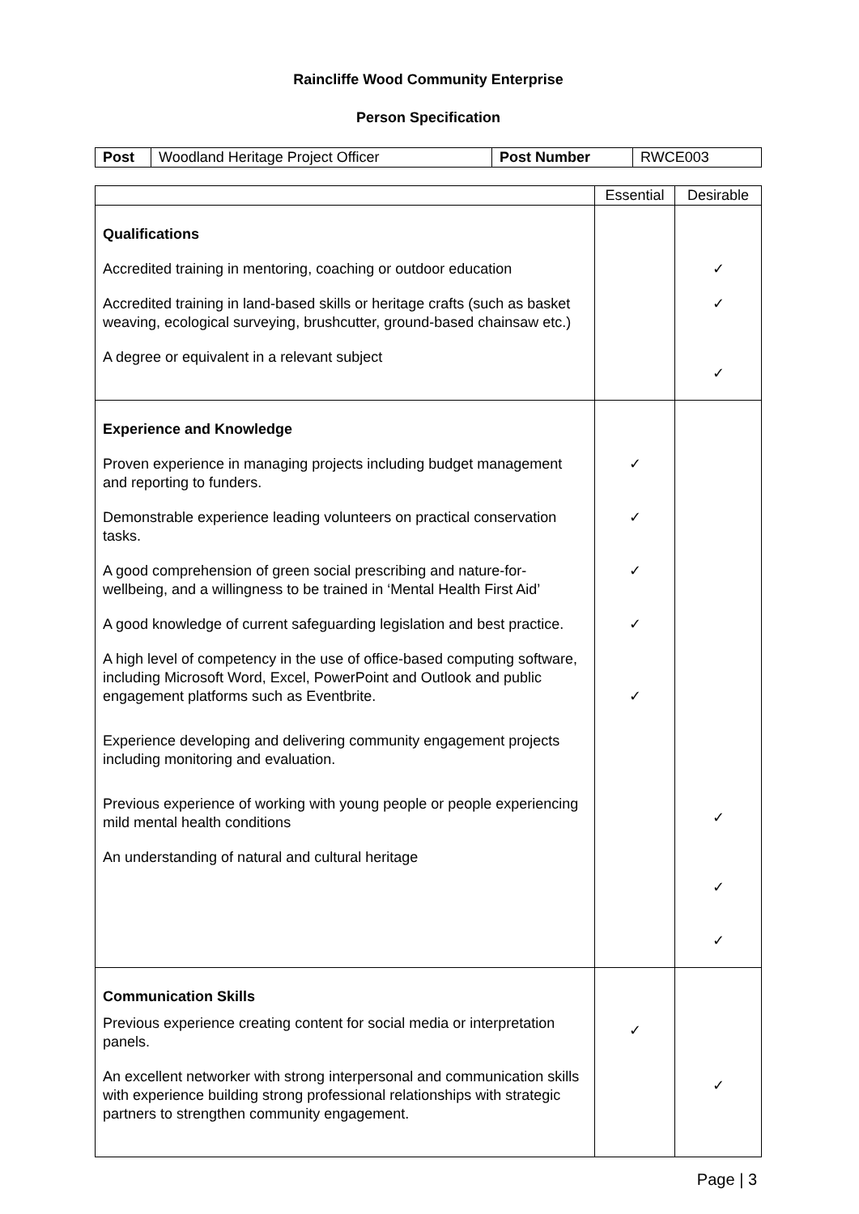Raincliffe Wood Community Enterprise
Person Specification
| Post | Woodland Heritage Project Officer | Post Number | RWCE003 |
| | Essential | Desirable |
| --- | --- | --- |
| Qualifications Accredited training in mentoring, coaching or outdoor education Accredited training in land-based skills or heritage crafts (such as basket weaving, ecological surveying, brushcutter, ground-based chainsaw etc.) A degree or equivalent in a relevant subject | | ✓ ✓ ✓ |
| Experience and Knowledge Proven experience in managing projects including budget management and reporting to funders. Demonstrable experience leading volunteers on practical conservation tasks. A good comprehension of green social prescribing and nature-for-wellbeing, and a willingness to be trained in ‘Mental Health First Aid’ A good knowledge of current safeguarding legislation and best practice. A high level of competency in the use of office-based computing software, including Microsoft Word, Excel, PowerPoint and Outlook and public engagement platforms such as Eventbrite. Experience developing and delivering community engagement projects including monitoring and evaluation. Previous experience of working with young people or people experiencing mild mental health conditions An understanding of natural and cultural heritage | ✓ ✓ ✓ ✓ ✓ | ✓ ✓ ✓ |
| Communication Skills Previous experience creating content for social media or interpretation panels. An excellent networker with strong interpersonal and communication skills with experience building strong professional relationships with strategic partners to strengthen community engagement. | ✓ | ✓ |
Page | 3